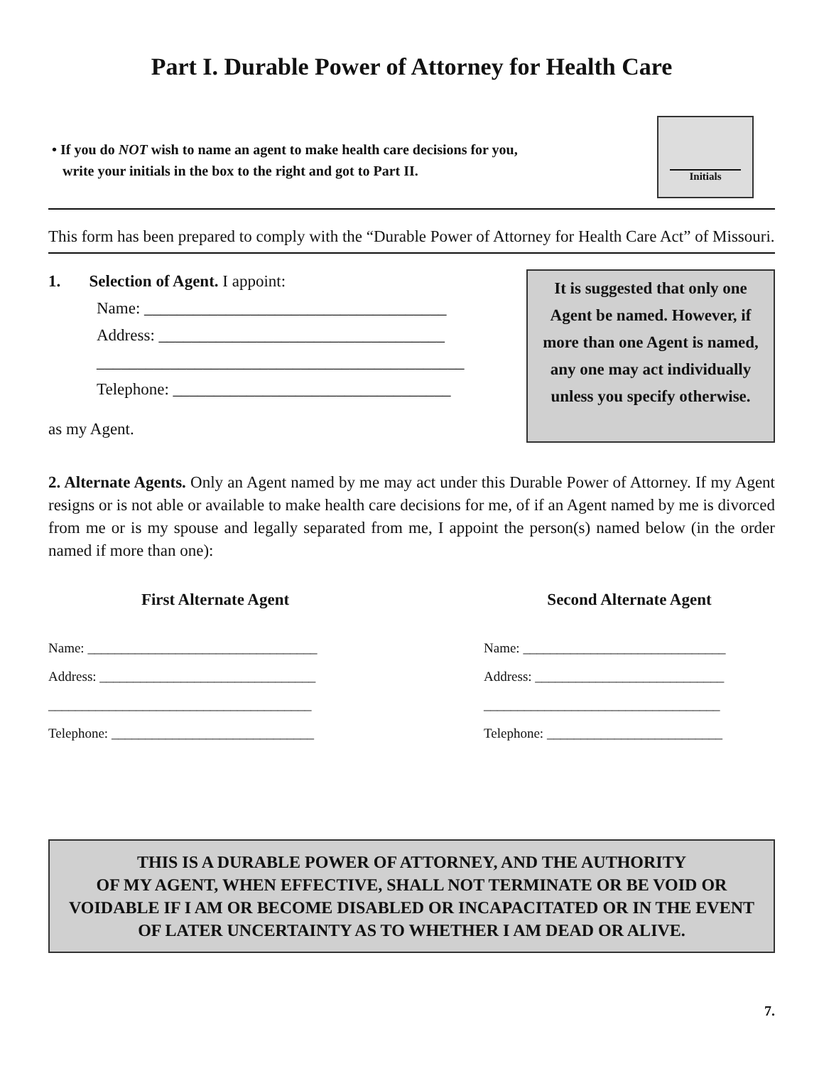Part I. Durable Power of Attorney for Health Care
• If you do NOT wish to name an agent to make health care decisions for you,
write your initials in the box to the right and got to Part II.
Initials
This form has been prepared to comply with the “Durable Power of Attorney for Health Care Act” of Missouri.
1. Selection of Agent. I appoint:
Name: _____________________________________
Address: ___________________________________
_____________________________________________
Telephone: __________________________________
as my Agent.
It is suggested that only one Agent be named. However, if more than one Agent is named, any one may act individually unless you specify otherwise.
2. Alternate Agents. Only an Agent named by me may act under this Durable Power of Attorney. If my Agent resigns or is not able or available to make health care decisions for me, of if an Agent named by me is divorced from me or is my spouse and legally separated from me, I appoint the person(s) named below (in the order named if more than one):
First Alternate Agent
Name: __________________________________
Address: ________________________________
_______________________________________
Telephone: ______________________________
Second Alternate Agent
Name: ______________________________
Address: ____________________________
___________________________________
Telephone: __________________________
THIS IS A DURABLE POWER OF ATTORNEY, AND THE AUTHORITY
OF MY AGENT, WHEN EFFECTIVE, SHALL NOT TERMINATE OR BE VOID OR VOIDABLE IF I AM OR BECOME DISABLED OR INCAPACITATED OR IN THE EVENT OF LATER UNCERTAINTY AS TO WHETHER I AM DEAD OR ALIVE.
7.